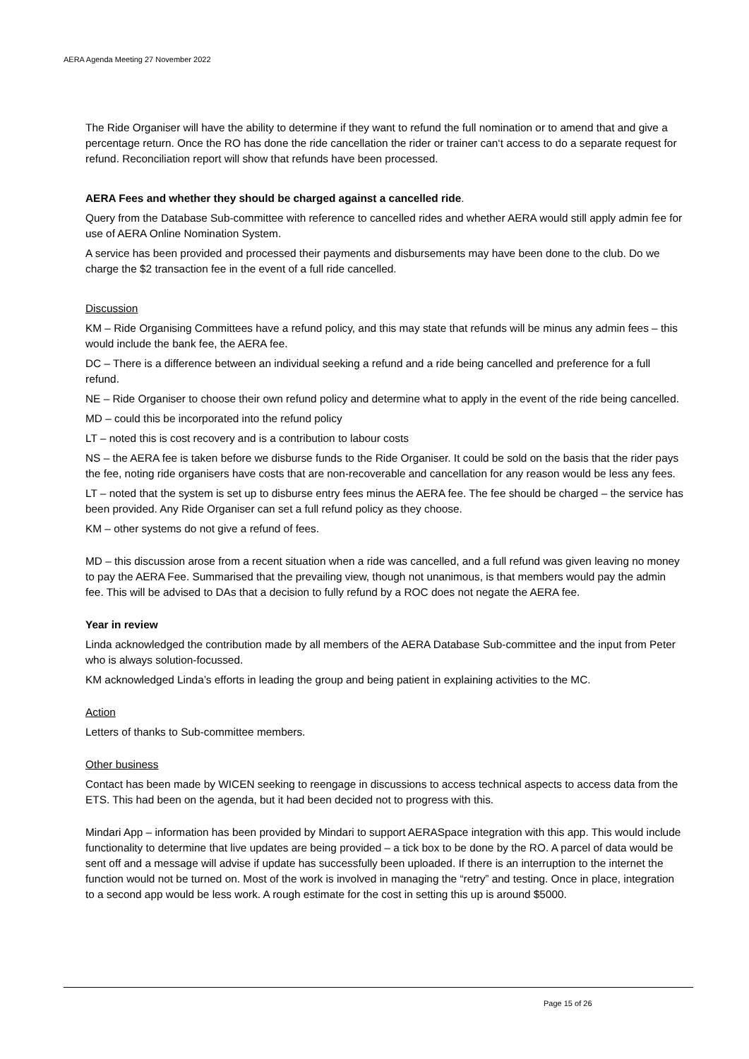AERA Agenda Meeting 27 November 2022
The Ride Organiser will have the ability to determine if they want to refund the full nomination or to amend that and give a percentage return. Once the RO has done the ride cancellation the rider or trainer can‘t access to do a separate request for refund. Reconciliation report will show that refunds have been processed.
AERA Fees and whether they should be charged against a cancelled ride.
Query from the Database Sub-committee with reference to cancelled rides and whether AERA would still apply admin fee for use of AERA Online Nomination System.
A service has been provided and processed their payments and disbursements may have been done to the club. Do we charge the $2 transaction fee in the event of a full ride cancelled.
Discussion
KM – Ride Organising Committees have a refund policy, and this may state that refunds will be minus any admin fees – this would include the bank fee, the AERA fee.
DC – There is a difference between an individual seeking a refund and a ride being cancelled and preference for a full refund.
NE – Ride Organiser to choose their own refund policy and determine what to apply in the event of the ride being cancelled.
MD – could this be incorporated into the refund policy
LT – noted this is cost recovery and is a contribution to labour costs
NS – the AERA fee is taken before we disburse funds to the Ride Organiser. It could be sold on the basis that the rider pays the fee, noting ride organisers have costs that are non-recoverable and cancellation for any reason would be less any fees.
LT – noted that the system is set up to disburse entry fees minus the AERA fee. The fee should be charged – the service has been provided. Any Ride Organiser can set a full refund policy as they choose.
KM – other systems do not give a refund of fees.
MD – this discussion arose from a recent situation when a ride was cancelled, and a full refund was given leaving no money to pay the AERA Fee. Summarised that the prevailing view, though not unanimous, is that members would pay the admin fee. This will be advised to DAs that a decision to fully refund by a ROC does not negate the AERA fee.
Year in review
Linda acknowledged the contribution made by all members of the AERA Database Sub-committee and the input from Peter who is always solution-focussed.
KM acknowledged Linda’s efforts in leading the group and being patient in explaining activities to the MC.
Action
Letters of thanks to Sub-committee members.
Other business
Contact has been made by WICEN seeking to reengage in discussions to access technical aspects to access data from the ETS. This had been on the agenda, but it had been decided not to progress with this.
Mindari App – information has been provided by Mindari to support AERASpace integration with this app. This would include functionality to determine that live updates are being provided – a tick box to be done by the RO. A parcel of data would be sent off and a message will advise if update has successfully been uploaded. If there is an interruption to the internet the function would not be turned on. Most of the work is involved in managing the “retry” and testing. Once in place, integration to a second app would be less work. A rough estimate for the cost in setting this up is around $5000.
Page 15 of 26